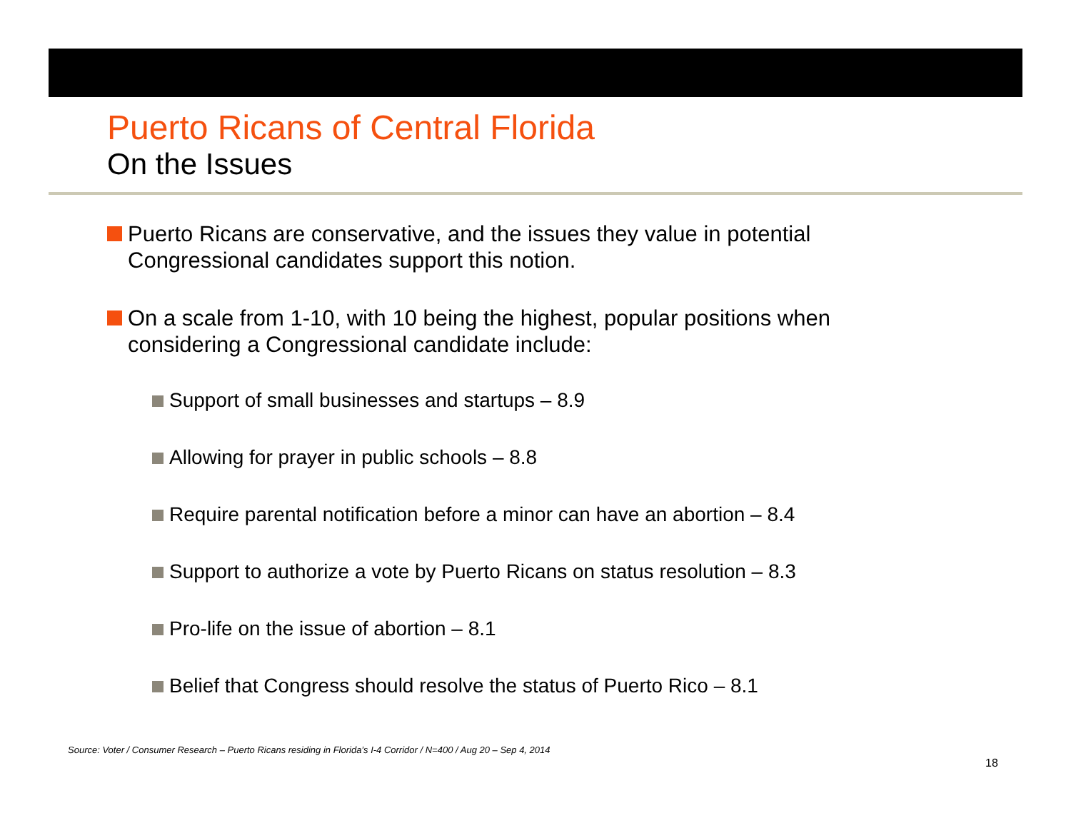Puerto Ricans of Central Florida
On the Issues
Puerto Ricans are conservative, and the issues they value in potential Congressional candidates support this notion.
On a scale from 1-10, with 10 being the highest, popular positions when considering a Congressional candidate include:
Support of small businesses and startups – 8.9
Allowing for prayer in public schools – 8.8
Require parental notification before a minor can have an abortion – 8.4
Support to authorize a vote by Puerto Ricans on status resolution – 8.3
Pro-life on the issue of abortion – 8.1
Belief that Congress should resolve the status of Puerto Rico – 8.1
Source: Voter / Consumer Research – Puerto Ricans residing in Florida’s I-4 Corridor / N=400 / Aug 20 – Sep 4, 2014
18